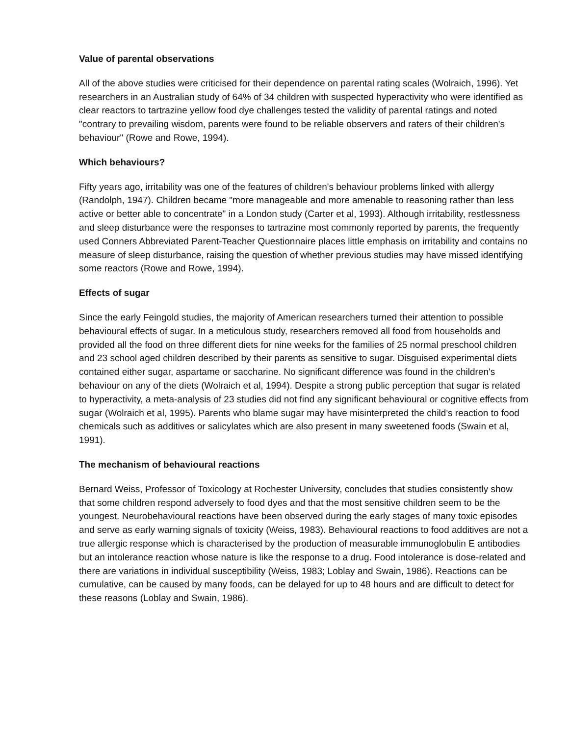Value of parental observations
All of the above studies were criticised for their dependence on parental rating scales (Wolraich, 1996). Yet researchers in an Australian study of 64% of 34 children with suspected hyperactivity who were identified as clear reactors to tartrazine yellow food dye challenges tested the validity of parental ratings and noted "contrary to prevailing wisdom, parents were found to be reliable observers and raters of their children's behaviour" (Rowe and Rowe, 1994).
Which behaviours?
Fifty years ago, irritability was one of the features of children's behaviour problems linked with allergy (Randolph, 1947). Children became "more manageable and more amenable to reasoning rather than less active or better able to concentrate" in a London study (Carter et al, 1993). Although irritability, restlessness and sleep disturbance were the responses to tartrazine most commonly reported by parents, the frequently used Conners Abbreviated Parent-Teacher Questionnaire places little emphasis on irritability and contains no measure of sleep disturbance, raising the question of whether previous studies may have missed identifying some reactors (Rowe and Rowe, 1994).
Effects of sugar
Since the early Feingold studies, the majority of American researchers turned their attention to possible behavioural effects of sugar. In a meticulous study, researchers removed all food from households and provided all the food on three different diets for nine weeks for the families of 25 normal preschool children and 23 school aged children described by their parents as sensitive to sugar. Disguised experimental diets contained either sugar, aspartame or saccharine. No significant difference was found in the children's behaviour on any of the diets (Wolraich et al, 1994). Despite a strong public perception that sugar is related to hyperactivity, a meta-analysis of 23 studies did not find any significant behavioural or cognitive effects from sugar (Wolraich et al, 1995). Parents who blame sugar may have misinterpreted the child's reaction to food chemicals such as additives or salicylates which are also present in many sweetened foods (Swain et al, 1991).
The mechanism of behavioural reactions
Bernard Weiss, Professor of Toxicology at Rochester University, concludes that studies consistently show that some children respond adversely to food dyes and that the most sensitive children seem to be the youngest. Neurobehavioural reactions have been observed during the early stages of many toxic episodes and serve as early warning signals of toxicity (Weiss, 1983). Behavioural reactions to food additives are not a true allergic response which is characterised by the production of measurable immunoglobulin E antibodies but an intolerance reaction whose nature is like the response to a drug. Food intolerance is dose-related and there are variations in individual susceptibility (Weiss, 1983; Loblay and Swain, 1986). Reactions can be cumulative, can be caused by many foods, can be delayed for up to 48 hours and are difficult to detect for these reasons (Loblay and Swain, 1986).